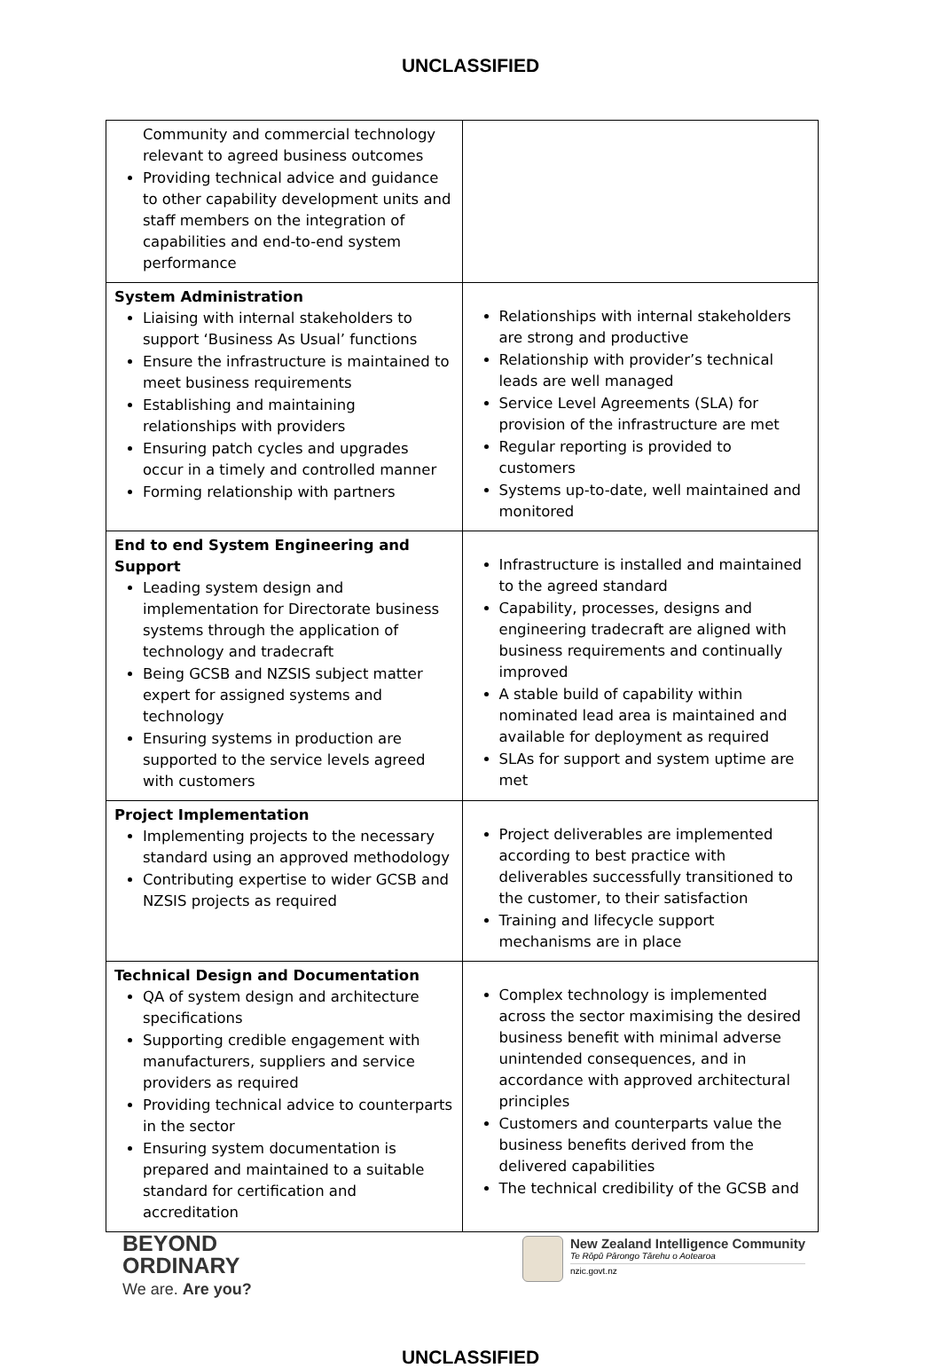UNCLASSIFIED
| Community and commercial technology relevant to agreed business outcomes Providing technical advice and guidance to other capability development units and staff members on the integration of capabilities and end-to-end system performance | |
| System Administration Liaising with internal stakeholders to support ‘Business As Usual’ functions Ensure the infrastructure is maintained to meet business requirements Establishing and maintaining relationships with providers Ensuring patch cycles and upgrades occur in a timely and controlled manner Forming relationship with partners | Relationships with internal stakeholders are strong and productive Relationship with provider’s technical leads are well managed Service Level Agreements (SLA) for provision of the infrastructure are met Regular reporting is provided to customers Systems up-to-date, well maintained and monitored |
| End to end System Engineering and Support Leading system design and implementation for Directorate business systems through the application of technology and tradecraft Being GCSB and NZSIS subject matter expert for assigned systems and technology Ensuring systems in production are supported to the service levels agreed with customers | Infrastructure is installed and maintained to the agreed standard Capability, processes, designs and engineering tradecraft are aligned with business requirements and continually improved A stable build of capability within nominated lead area is maintained and available for deployment as required SLAs for support and system uptime are met |
| Project Implementation Implementing projects to the necessary standard using an approved methodology Contributing expertise to wider GCSB and NZSIS projects as required | Project deliverables are implemented according to best practice with deliverables successfully transitioned to the customer, to their satisfaction Training and lifecycle support mechanisms are in place |
| Technical Design and Documentation QA of system design and architecture specifications Supporting credible engagement with manufacturers, suppliers and service providers as required Providing technical advice to counterparts in the sector Ensuring system documentation is prepared and maintained to a suitable standard for certification and accreditation | Complex technology is implemented across the sector maximising the desired business benefit with minimal adverse unintended consequences, and in accordance with approved architectural principles Customers and counterparts value the business benefits derived from the delivered capabilities The technical credibility of the GCSB and |
BEYOND
ORDINARY
We are. Are you?
New Zealand Intelligence Community
Te Rōpū Pārongo Tārehu o Aotearoa
nzic.govt.nz
UNCLASSIFIED